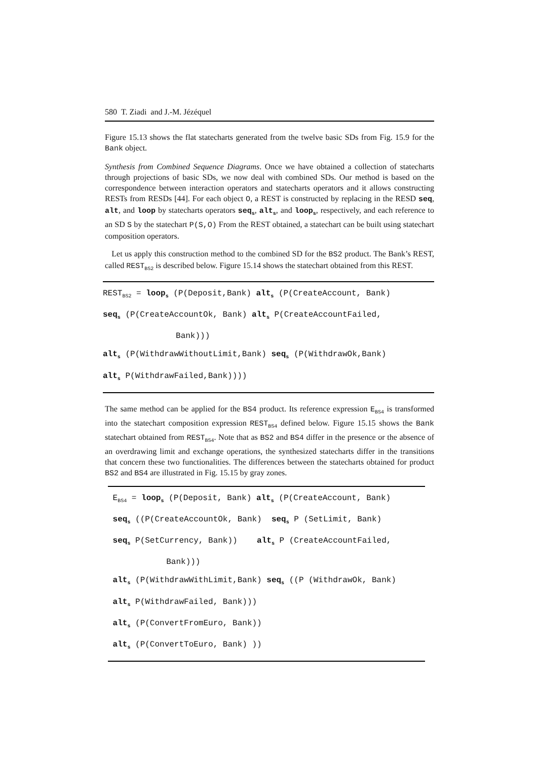580 T. Ziadi and J.-M. Jézéquel
Figure 15.13 shows the flat statecharts generated from the twelve basic SDs from Fig. 15.9 for the Bank object.
Synthesis from Combined Sequence Diagrams. Once we have obtained a collection of statecharts through projections of basic SDs, we now deal with combined SDs. Our method is based on the correspondence between interaction operators and statecharts operators and it allows constructing RESTs from RESDs [44]. For each object O, a REST is constructed by replacing in the RESD seq, alt, and loop by statecharts operators seq<sub>s</sub>, alt<sub>s</sub>, and loop<sub>s</sub>, respectively, and each reference to an SD S by the statechart P(S,O) From the REST obtained, a statechart can be built using statechart composition operators.
Let us apply this construction method to the combined SD for the BS2 product. The Bank’s REST, called REST<sub>BS2</sub> is described below. Figure 15.14 shows the statechart obtained from this REST.
REST<sub>BS2</sub> = loop<sub>s</sub> (P(Deposit,Bank) alt<sub>s</sub> (P(CreateAccount, Bank)
seq<sub>s</sub> (P(CreateAccountOk, Bank) alt<sub>s</sub> P(CreateAccountFailed,
Bank)))
alt<sub>s</sub> (P(WithdrawWithoutLimit,Bank) seq<sub>s</sub> (P(WithdrawOk,Bank)
alt<sub>s</sub> P(WithdrawFailed,Bank))))
The same method can be applied for the BS4 product. Its reference expression E<sub>BS4</sub> is transformed into the statechart composition expression REST<sub>BS4</sub> defined below. Figure 15.15 shows the Bank statechart obtained from REST<sub>BS4</sub>. Note that as BS2 and BS4 differ in the presence or the absence of an overdrawing limit and exchange operations, the synthesized statecharts differ in the transitions that concern these two functionalities. The differences between the statecharts obtained for product BS2 and BS4 are illustrated in Fig. 15.15 by gray zones.
E<sub>BS4</sub> = loop<sub>s</sub> (P(Deposit, Bank) alt<sub>s</sub> (P(CreateAccount, Bank)
seq<sub>s</sub> ((P(CreateAccountOk, Bank) seq<sub>s</sub> P (SetLimit, Bank)
seq<sub>s</sub> P(SetCurrency, Bank)) alt<sub>s</sub> P (CreateAccountFailed,
Bank)))
alt<sub>s</sub> (P(WithdrawWithLimit,Bank) seq<sub>s</sub> ((P (WithdrawOk, Bank)
alt<sub>s</sub> P(WithdrawFailed, Bank)))
alt<sub>s</sub> (P(ConvertFromEuro, Bank))
alt<sub>s</sub> (P(ConvertToEuro, Bank) ))